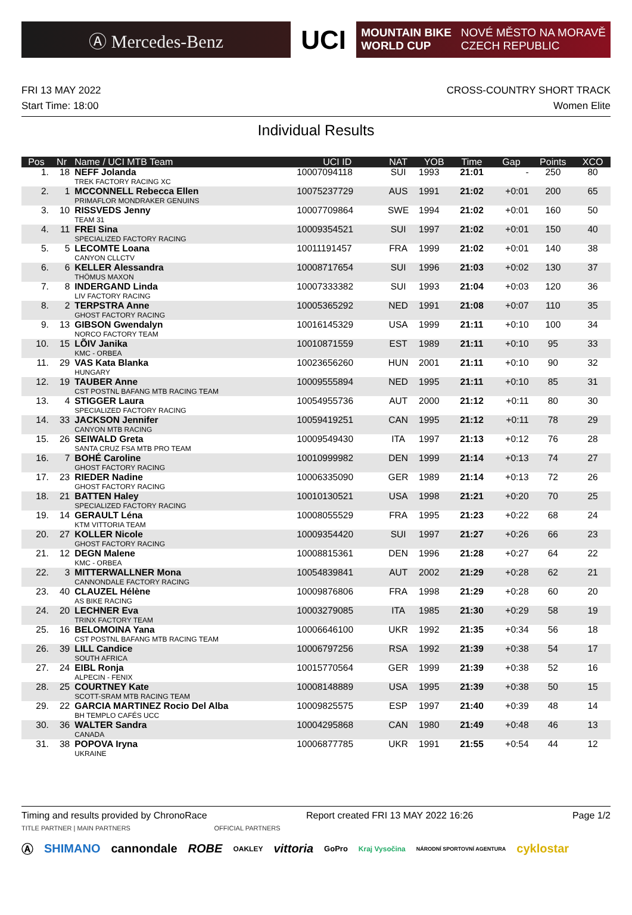Ⓐ Mercedes-Benz
UCI
MOUNTAIN BIKE
WORLD CUP
NOVÉ MĚSTO NA MORAVĚ
CZECH REPUBLIC
FRI 13 MAY 2022
Start Time: 18:00
CROSS-COUNTRY SHORT TRACK
Women Elite
Individual Results
| Pos | Nr | Name / UCI MTB Team | UCI ID | NAT | YOB | Time | Gap | Points | XCO |
| --- | --- | --- | --- | --- | --- | --- | --- | --- | --- |
| 1. | 18 | NEFF Jolanda TREK FACTORY RACING XC | 10007094118 | SUI | 1993 | 21:01 | - | 250 | 80 |
| 2. | 1 | MCCONNELL Rebecca Ellen PRIMAFLOR MONDRAKER GENUINS | 10075237729 | AUS | 1991 | 21:02 | +0:01 | 200 | 65 |
| 3. | 10 | RISSVEDS Jenny TEAM 31 | 10007709864 | SWE | 1994 | 21:02 | +0:01 | 160 | 50 |
| 4. | 11 | FREI Sina SPECIALIZED FACTORY RACING | 10009354521 | SUI | 1997 | 21:02 | +0:01 | 150 | 40 |
| 5. | 5 | LECOMTE Loana CANYON CLLCTV | 10011191457 | FRA | 1999 | 21:02 | +0:01 | 140 | 38 |
| 6. | 6 | KELLER Alessandra THÖMUS MAXON | 10008717654 | SUI | 1996 | 21:03 | +0:02 | 130 | 37 |
| 7. | 8 | INDERGAND Linda LIV FACTORY RACING | 10007333382 | SUI | 1993 | 21:04 | +0:03 | 120 | 36 |
| 8. | 2 | TERPSTRA Anne GHOST FACTORY RACING | 10005365292 | NED | 1991 | 21:08 | +0:07 | 110 | 35 |
| 9. | 13 | GIBSON Gwendalyn NORCO FACTORY TEAM | 10016145329 | USA | 1999 | 21:11 | +0:10 | 100 | 34 |
| 10. | 15 | LÕIV Janika KMC - ORBEA | 10010871559 | EST | 1989 | 21:11 | +0:10 | 95 | 33 |
| 11. | 29 | VAS Kata Blanka HUNGARY | 10023656260 | HUN | 2001 | 21:11 | +0:10 | 90 | 32 |
| 12. | 19 | TAUBER Anne CST POSTNL BAFANG MTB RACING TEAM | 10009555894 | NED | 1995 | 21:11 | +0:10 | 85 | 31 |
| 13. | 4 | STIGGER Laura SPECIALIZED FACTORY RACING | 10054955736 | AUT | 2000 | 21:12 | +0:11 | 80 | 30 |
| 14. | 33 | JACKSON Jennifer CANYON MTB RACING | 10059419251 | CAN | 1995 | 21:12 | +0:11 | 78 | 29 |
| 15. | 26 | SEIWALD Greta SANTA CRUZ FSA MTB PRO TEAM | 10009549430 | ITA | 1997 | 21:13 | +0:12 | 76 | 28 |
| 16. | 7 | BOHÉ Caroline GHOST FACTORY RACING | 10010999982 | DEN | 1999 | 21:14 | +0:13 | 74 | 27 |
| 17. | 23 | RIEDER Nadine GHOST FACTORY RACING | 10006335090 | GER | 1989 | 21:14 | +0:13 | 72 | 26 |
| 18. | 21 | BATTEN Haley SPECIALIZED FACTORY RACING | 10010130521 | USA | 1998 | 21:21 | +0:20 | 70 | 25 |
| 19. | 14 | GERAULT Léna KTM VITTORIA TEAM | 10008055529 | FRA | 1995 | 21:23 | +0:22 | 68 | 24 |
| 20. | 27 | KOLLER Nicole GHOST FACTORY RACING | 10009354420 | SUI | 1997 | 21:27 | +0:26 | 66 | 23 |
| 21. | 12 | DEGN Malene KMC - ORBEA | 10008815361 | DEN | 1996 | 21:28 | +0:27 | 64 | 22 |
| 22. | 3 | MITTERWALLNER Mona CANNONDALE FACTORY RACING | 10054839841 | AUT | 2002 | 21:29 | +0:28 | 62 | 21 |
| 23. | 40 | CLAUZEL Hélène AS BIKE RACING | 10009876806 | FRA | 1998 | 21:29 | +0:28 | 60 | 20 |
| 24. | 20 | LECHNER Eva TRINX FACTORY TEAM | 10003279085 | ITA | 1985 | 21:30 | +0:29 | 58 | 19 |
| 25. | 16 | BELOMOINA Yana CST POSTNL BAFANG MTB RACING TEAM | 10006646100 | UKR | 1992 | 21:35 | +0:34 | 56 | 18 |
| 26. | 39 | LILL Candice SOUTH AFRICA | 10006797256 | RSA | 1992 | 21:39 | +0:38 | 54 | 17 |
| 27. | 24 | EIBL Ronja ALPECIN - FENIX | 10015770564 | GER | 1999 | 21:39 | +0:38 | 52 | 16 |
| 28. | 25 | COURTNEY Kate SCOTT-SRAM MTB RACING TEAM | 10008148889 | USA | 1995 | 21:39 | +0:38 | 50 | 15 |
| 29. | 22 | GARCIA MARTINEZ Rocio Del Alba BH TEMPLO CAFÉS UCC | 10009825575 | ESP | 1997 | 21:40 | +0:39 | 48 | 14 |
| 30. | 36 | WALTER Sandra CANADA | 10004295868 | CAN | 1980 | 21:49 | +0:48 | 46 | 13 |
| 31. | 38 | POPOVA Iryna UKRAINE | 10006877785 | UKR | 1991 | 21:55 | +0:54 | 44 | 12 |
Timing and results provided by ChronoRace Report created FRI 13 MAY 2022 16:26 Page 1/2
TITLE PARTNER | MAIN PARTNERS OFFICIAL PARTNERS
Ⓐ SHIMANO cannondale ROBE OAKLEY vittoria GoPro Kraj Vysočina NÁRODNÍ SPORTOVNÍ AGENTURA cyklostar